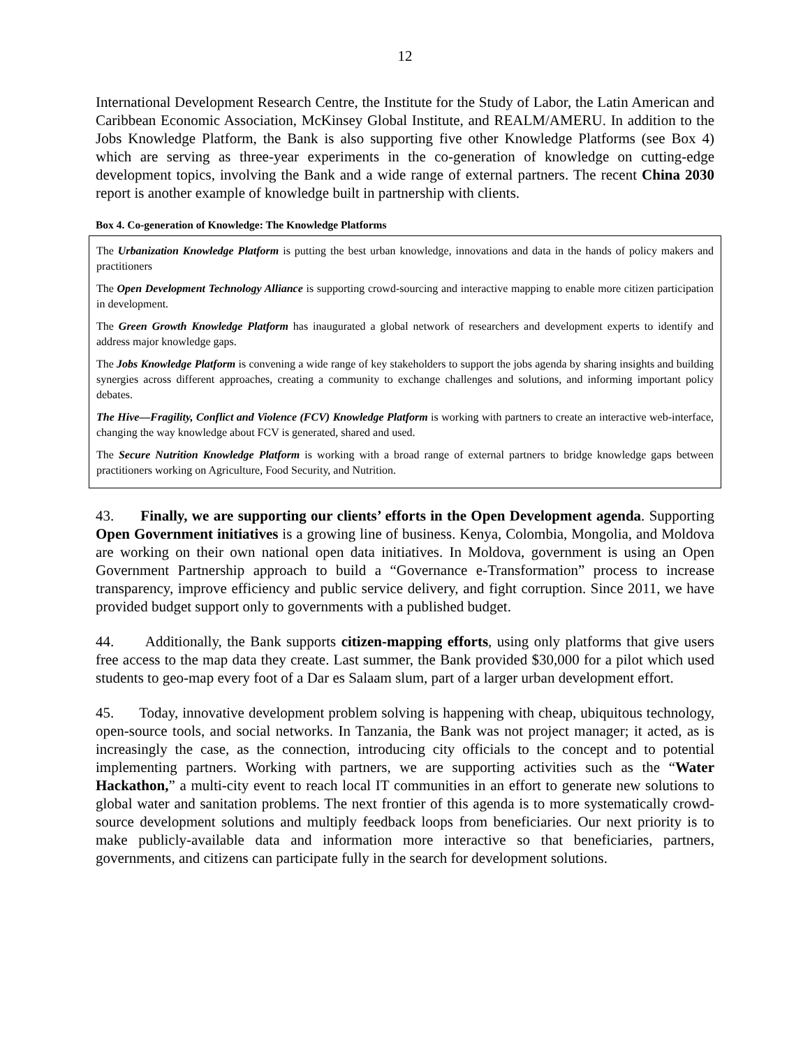12
International Development Research Centre, the Institute for the Study of Labor, the Latin American and Caribbean Economic Association, McKinsey Global Institute, and REALM/AMERU. In addition to the Jobs Knowledge Platform, the Bank is also supporting five other Knowledge Platforms (see Box 4) which are serving as three-year experiments in the co-generation of knowledge on cutting-edge development topics, involving the Bank and a wide range of external partners. The recent China 2030 report is another example of knowledge built in partnership with clients.
Box 4. Co-generation of Knowledge: The Knowledge Platforms
The Urbanization Knowledge Platform is putting the best urban knowledge, innovations and data in the hands of policy makers and practitioners
The Open Development Technology Alliance is supporting crowd-sourcing and interactive mapping to enable more citizen participation in development.
The Green Growth Knowledge Platform has inaugurated a global network of researchers and development experts to identify and address major knowledge gaps.
The Jobs Knowledge Platform is convening a wide range of key stakeholders to support the jobs agenda by sharing insights and building synergies across different approaches, creating a community to exchange challenges and solutions, and informing important policy debates.
The Hive—Fragility, Conflict and Violence (FCV) Knowledge Platform is working with partners to create an interactive web-interface, changing the way knowledge about FCV is generated, shared and used.
The Secure Nutrition Knowledge Platform is working with a broad range of external partners to bridge knowledge gaps between practitioners working on Agriculture, Food Security, and Nutrition.
43. Finally, we are supporting our clients’ efforts in the Open Development agenda. Supporting Open Government initiatives is a growing line of business. Kenya, Colombia, Mongolia, and Moldova are working on their own national open data initiatives. In Moldova, government is using an Open Government Partnership approach to build a “Governance e-Transformation” process to increase transparency, improve efficiency and public service delivery, and fight corruption. Since 2011, we have provided budget support only to governments with a published budget.
44. Additionally, the Bank supports citizen-mapping efforts, using only platforms that give users free access to the map data they create. Last summer, the Bank provided $30,000 for a pilot which used students to geo-map every foot of a Dar es Salaam slum, part of a larger urban development effort.
45. Today, innovative development problem solving is happening with cheap, ubiquitous technology, open-source tools, and social networks. In Tanzania, the Bank was not project manager; it acted, as is increasingly the case, as the connection, introducing city officials to the concept and to potential implementing partners. Working with partners, we are supporting activities such as the “Water Hackathon,” a multi-city event to reach local IT communities in an effort to generate new solutions to global water and sanitation problems. The next frontier of this agenda is to more systematically crowd-source development solutions and multiply feedback loops from beneficiaries. Our next priority is to make publicly-available data and information more interactive so that beneficiaries, partners, governments, and citizens can participate fully in the search for development solutions.